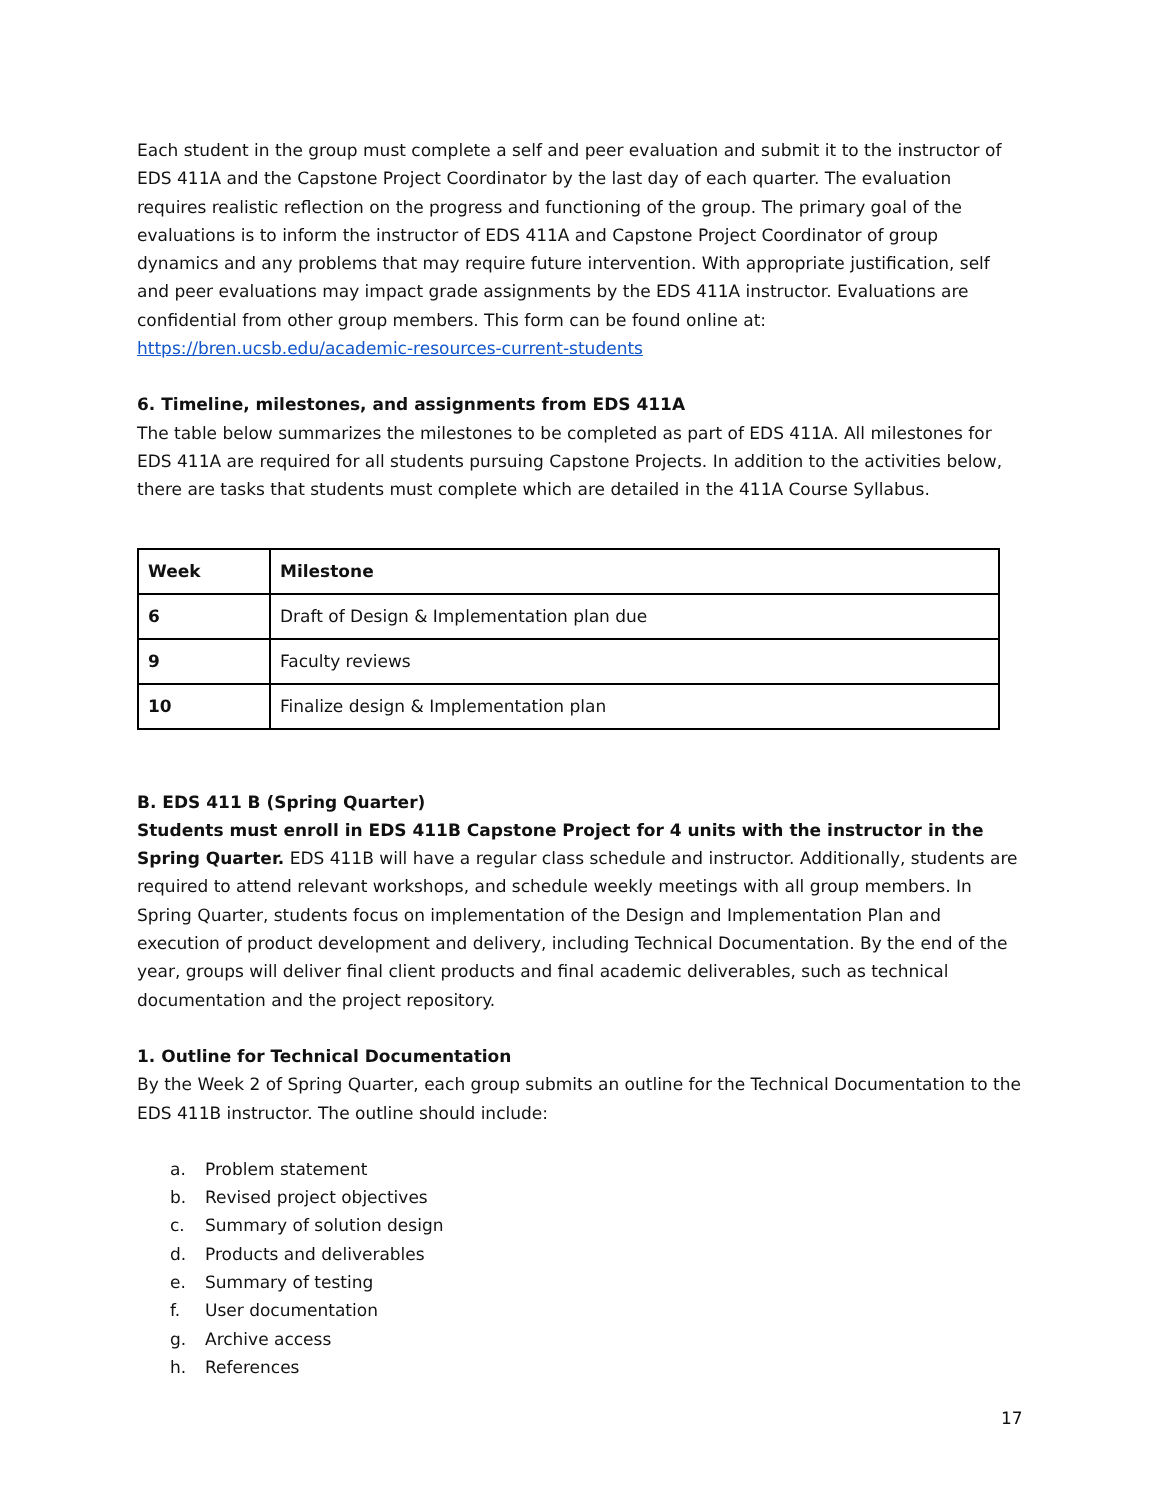Each student in the group must complete a self and peer evaluation and submit it to the instructor of EDS 411A and the Capstone Project Coordinator by the last day of each quarter. The evaluation requires realistic reflection on the progress and functioning of the group. The primary goal of the evaluations is to inform the instructor of EDS 411A and Capstone Project Coordinator of group dynamics and any problems that may require future intervention. With appropriate justification, self and peer evaluations may impact grade assignments by the EDS 411A instructor. Evaluations are confidential from other group members. This form can be found online at: https://bren.ucsb.edu/academic-resources-current-students
6. Timeline, milestones, and assignments from EDS 411A
The table below summarizes the milestones to be completed as part of EDS 411A. All milestones for EDS 411A are required for all students pursuing Capstone Projects. In addition to the activities below, there are tasks that students must complete which are detailed in the 411A Course Syllabus.
| Week | Milestone |
| 6 | Draft of Design & Implementation plan due |
| 9 | Faculty reviews |
| 10 | Finalize design & Implementation plan |
B. EDS 411 B (Spring Quarter)
Students must enroll in EDS 411B Capstone Project for 4 units with the instructor in the Spring Quarter. EDS 411B will have a regular class schedule and instructor. Additionally, students are required to attend relevant workshops, and schedule weekly meetings with all group members. In Spring Quarter, students focus on implementation of the Design and Implementation Plan and execution of product development and delivery, including Technical Documentation. By the end of the year, groups will deliver final client products and final academic deliverables, such as technical documentation and the project repository.
1. Outline for Technical Documentation
By the Week 2 of Spring Quarter, each group submits an outline for the Technical Documentation to the EDS 411B instructor. The outline should include:
a. Problem statement
b. Revised project objectives
c. Summary of solution design
d. Products and deliverables
e. Summary of testing
f. User documentation
g. Archive access
h. References
17